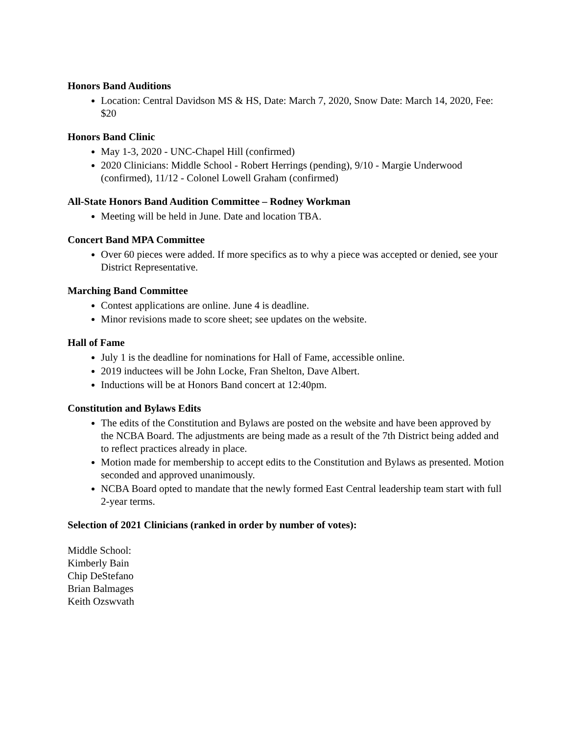Honors Band Auditions
Location: Central Davidson MS & HS, Date: March 7, 2020, Snow Date: March 14, 2020, Fee: $20
Honors Band Clinic
May 1-3, 2020 - UNC-Chapel Hill (confirmed)
2020 Clinicians: Middle School - Robert Herrings (pending), 9/10 - Margie Underwood (confirmed), 11/12 - Colonel Lowell Graham (confirmed)
All-State Honors Band Audition Committee – Rodney Workman
Meeting will be held in June. Date and location TBA.
Concert Band MPA Committee
Over 60 pieces were added. If more specifics as to why a piece was accepted or denied, see your District Representative.
Marching Band Committee
Contest applications are online. June 4 is deadline.
Minor revisions made to score sheet; see updates on the website.
Hall of Fame
July 1 is the deadline for nominations for Hall of Fame, accessible online.
2019 inductees will be John Locke, Fran Shelton, Dave Albert.
Inductions will be at Honors Band concert at 12:40pm.
Constitution and Bylaws Edits
The edits of the Constitution and Bylaws are posted on the website and have been approved by the NCBA Board. The adjustments are being made as a result of the 7th District being added and to reflect practices already in place.
Motion made for membership to accept edits to the Constitution and Bylaws as presented. Motion seconded and approved unanimously.
NCBA Board opted to mandate that the newly formed East Central leadership team start with full 2-year terms.
Selection of 2021 Clinicians (ranked in order by number of votes):
Middle School:
Kimberly Bain
Chip DeStefano
Brian Balmages
Keith Ozswvath